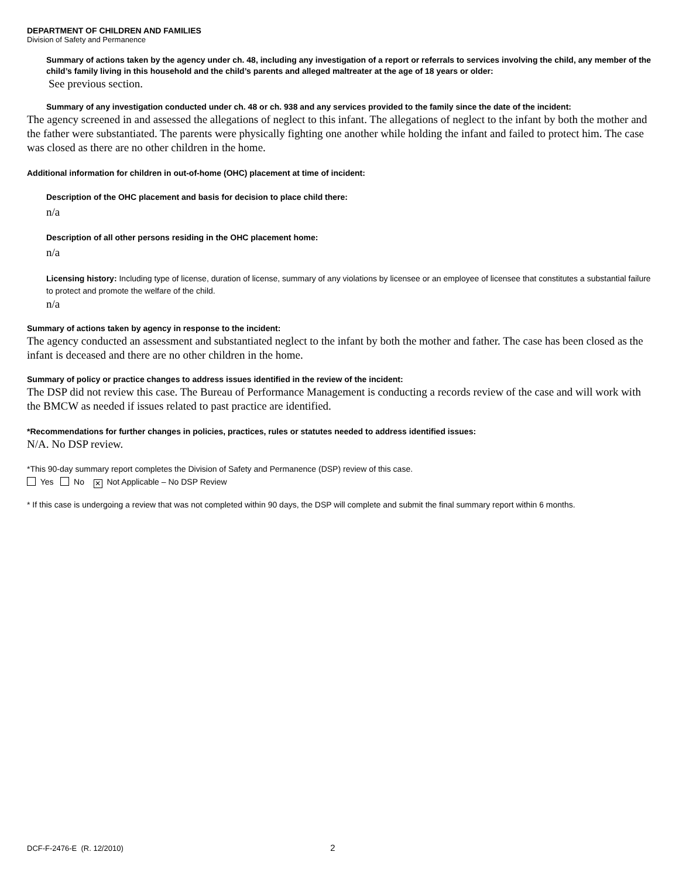DEPARTMENT OF CHILDREN AND FAMILIES
Division of Safety and Permanence
Summary of actions taken by the agency under ch. 48, including any investigation of a report or referrals to services involving the child, any member of the child’s family living in this household and the child’s parents and alleged maltreater at the age of 18 years or older:
See previous section.
Summary of any investigation conducted under ch. 48 or ch. 938 and any services provided to the family since the date of the incident:
The agency screened in and assessed the allegations of neglect to this infant. The allegations of neglect to the infant by both the mother and the father were substantiated. The parents were physically fighting one another while holding the infant and failed to protect him. The case was closed as there are no other children in the home.
Additional information for children in out-of-home (OHC) placement at time of incident:
Description of the OHC placement and basis for decision to place child there:
n/a
Description of all other persons residing in the OHC placement home:
n/a
Licensing history: Including type of license, duration of license, summary of any violations by licensee or an employee of licensee that constitutes a substantial failure to protect and promote the welfare of the child.
n/a
Summary of actions taken by agency in response to the incident:
The agency conducted an assessment and substantiated neglect to the infant by both the mother and father. The case has been closed as the infant is deceased and there are no other children in the home.
Summary of policy or practice changes to address issues identified in the review of the incident:
The DSP did not review this case. The Bureau of Performance Management is conducting a records review of the case and will work with the BMCW as needed if issues related to past practice are identified.
*Recommendations for further changes in policies, practices, rules or statutes needed to address identified issues:
N/A. No DSP review.
*This 90-day summary report completes the Division of Safety and Permanence (DSP) review of this case.
Yes No ✕ Not Applicable – No DSP Review
* If this case is undergoing a review that was not completed within 90 days, the DSP will complete and submit the final summary report within 6 months.
DCF-F-2476-E (R. 12/2010) 2